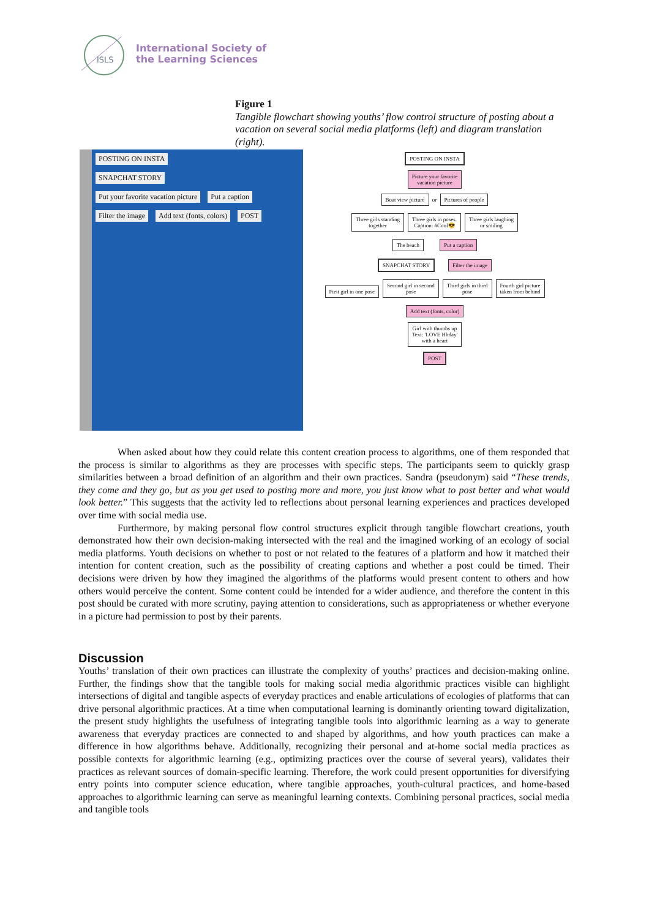ISLS
International Society of
the Learning Sciences
Figure 1
Tangible flowchart showing youths’ flow control structure of posting about a vacation on several social media platforms (left) and diagram translation (right).
POSTING ON INSTA
SNAPCHAT STORY
Put your favorite vacation picture Put a caption Filter the image Add text (fonts, colors) POST
POSTING ON INSTA
Picture your favorite
vacation picture
Boat view picture
or
Pictures of people
Three girls standing
together
Three girls in poses.
Caption: #Cool😎
Three girls laughing
or smiling
The beach Put a caption
SNAPCHAT STORY Filter the image
First girl in one pose
Second girl in second
pose
Third girls in third
pose
Fourth girl picture
taken from behind
Add text (fonts, color)
Girl with thumbs up
Text: 'LOVE Hbday'
with a heart
POST
When asked about how they could relate this content creation process to algorithms, one of them responded that the process is similar to algorithms as they are processes with specific steps. The participants seem to quickly grasp similarities between a broad definition of an algorithm and their own practices. Sandra (pseudonym) said “These trends, they come and they go, but as you get used to posting more and more, you just know what to post better and what would look better.” This suggests that the activity led to reflections about personal learning experiences and practices developed over time with social media use.
Furthermore, by making personal flow control structures explicit through tangible flowchart creations, youth demonstrated how their own decision-making intersected with the real and the imagined working of an ecology of social media platforms. Youth decisions on whether to post or not related to the features of a platform and how it matched their intention for content creation, such as the possibility of creating captions and whether a post could be timed. Their decisions were driven by how they imagined the algorithms of the platforms would present content to others and how others would perceive the content. Some content could be intended for a wider audience, and therefore the content in this post should be curated with more scrutiny, paying attention to considerations, such as appropriateness or whether everyone in a picture had permission to post by their parents.
Discussion
Youths’ translation of their own practices can illustrate the complexity of youths’ practices and decision-making online. Further, the findings show that the tangible tools for making social media algorithmic practices visible can highlight intersections of digital and tangible aspects of everyday practices and enable articulations of ecologies of platforms that can drive personal algorithmic practices. At a time when computational learning is dominantly orienting toward digitalization, the present study highlights the usefulness of integrating tangible tools into algorithmic learning as a way to generate awareness that everyday practices are connected to and shaped by algorithms, and how youth practices can make a difference in how algorithms behave. Additionally, recognizing their personal and at-home social media practices as possible contexts for algorithmic learning (e.g., optimizing practices over the course of several years), validates their practices as relevant sources of domain-specific learning. Therefore, the work could present opportunities for diversifying entry points into computer science education, where tangible approaches, youth-cultural practices, and home-based approaches to algorithmic learning can serve as meaningful learning contexts. Combining personal practices, social media and tangible tools